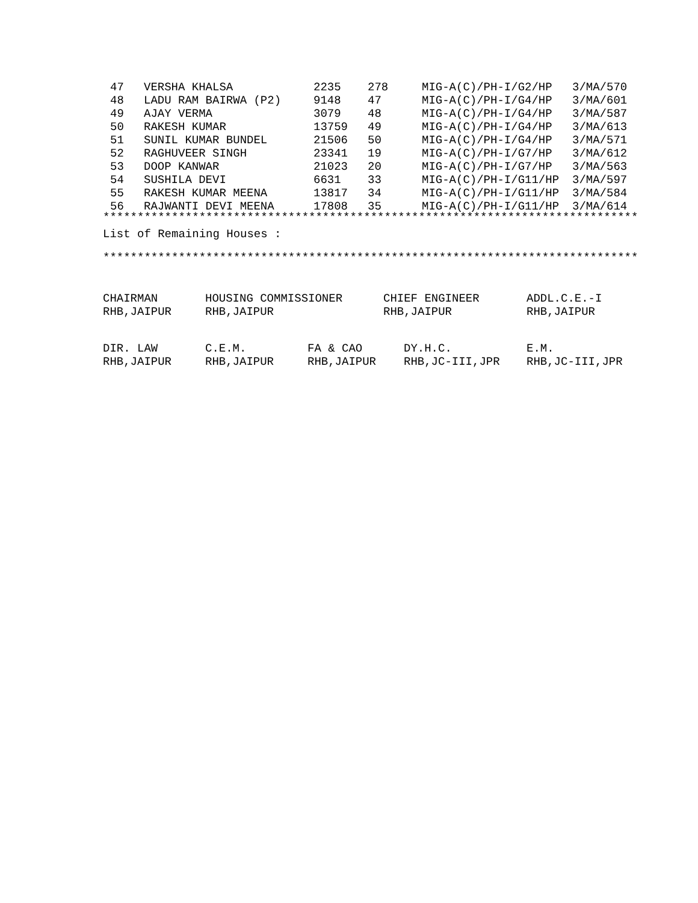| 47 | VERSHA KHALSA | 2235 | 278 | MIG-A(C)/PH-I/G2/HP | 3/MA/570 |
| 48 | LADU RAM BAIRWA (P2) | 9148 | 47 | MIG-A(C)/PH-I/G4/HP | 3/MA/601 |
| 49 | AJAY VERMA | 3079 | 48 | MIG-A(C)/PH-I/G4/HP | 3/MA/587 |
| 50 | RAKESH KUMAR | 13759 | 49 | MIG-A(C)/PH-I/G4/HP | 3/MA/613 |
| 51 | SUNIL KUMAR BUNDEL | 21506 | 50 | MIG-A(C)/PH-I/G4/HP | 3/MA/571 |
| 52 | RAGHUVEER SINGH | 23341 | 19 | MIG-A(C)/PH-I/G7/HP | 3/MA/612 |
| 53 | DOOP KANWAR | 21023 | 20 | MIG-A(C)/PH-I/G7/HP | 3/MA/563 |
| 54 | SUSHILA DEVI | 6631 | 33 | MIG-A(C)/PH-I/G11/HP | 3/MA/597 |
| 55 | RAKESH KUMAR MEENA | 13817 | 34 | MIG-A(C)/PH-I/G11/HP | 3/MA/584 |
| 56 | RAJWANTI DEVI MEENA | 17808 | 35 | MIG-A(C)/PH-I/G11/HP | 3/MA/614 |
******************************************************************************
List of Remaining Houses :
******************************************************************************
| CHAIRMAN | HOUSING COMMISSIONER | CHIEF ENGINEER | ADDL.C.E.-I |
| RHB,JAIPUR | RHB,JAIPUR | RHB,JAIPUR | RHB,JAIPUR |
| DIR. LAW | C.E.M. | FA & CAO | DY.H.C. | E.M. |
| RHB,JAIPUR | RHB,JAIPUR | RHB,JAIPUR | RHB,JC-III,JPR | RHB,JC-III,JPR |